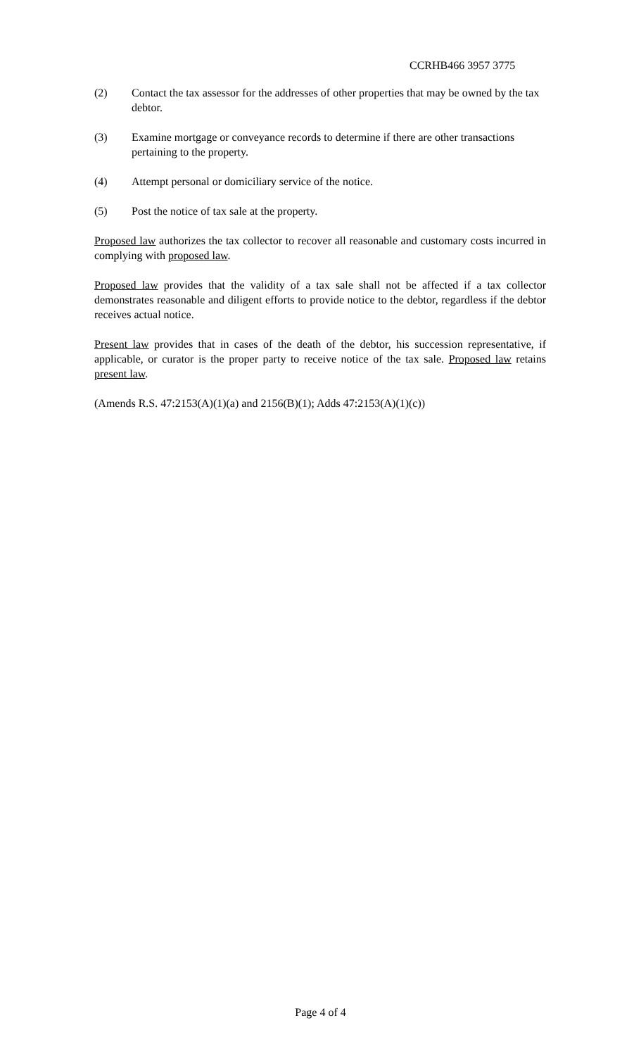CCRHB466 3957 3775
(2) Contact the tax assessor for the addresses of other properties that may be owned by the tax debtor.
(3) Examine mortgage or conveyance records to determine if there are other transactions pertaining to the property.
(4) Attempt personal or domiciliary service of the notice.
(5) Post the notice of tax sale at the property.
Proposed law authorizes the tax collector to recover all reasonable and customary costs incurred in complying with proposed law.
Proposed law provides that the validity of a tax sale shall not be affected if a tax collector demonstrates reasonable and diligent efforts to provide notice to the debtor, regardless if the debtor receives actual notice.
Present law provides that in cases of the death of the debtor, his succession representative, if applicable, or curator is the proper party to receive notice of the tax sale. Proposed law retains present law.
(Amends R.S. 47:2153(A)(1)(a) and 2156(B)(1); Adds 47:2153(A)(1)(c))
Page 4 of 4